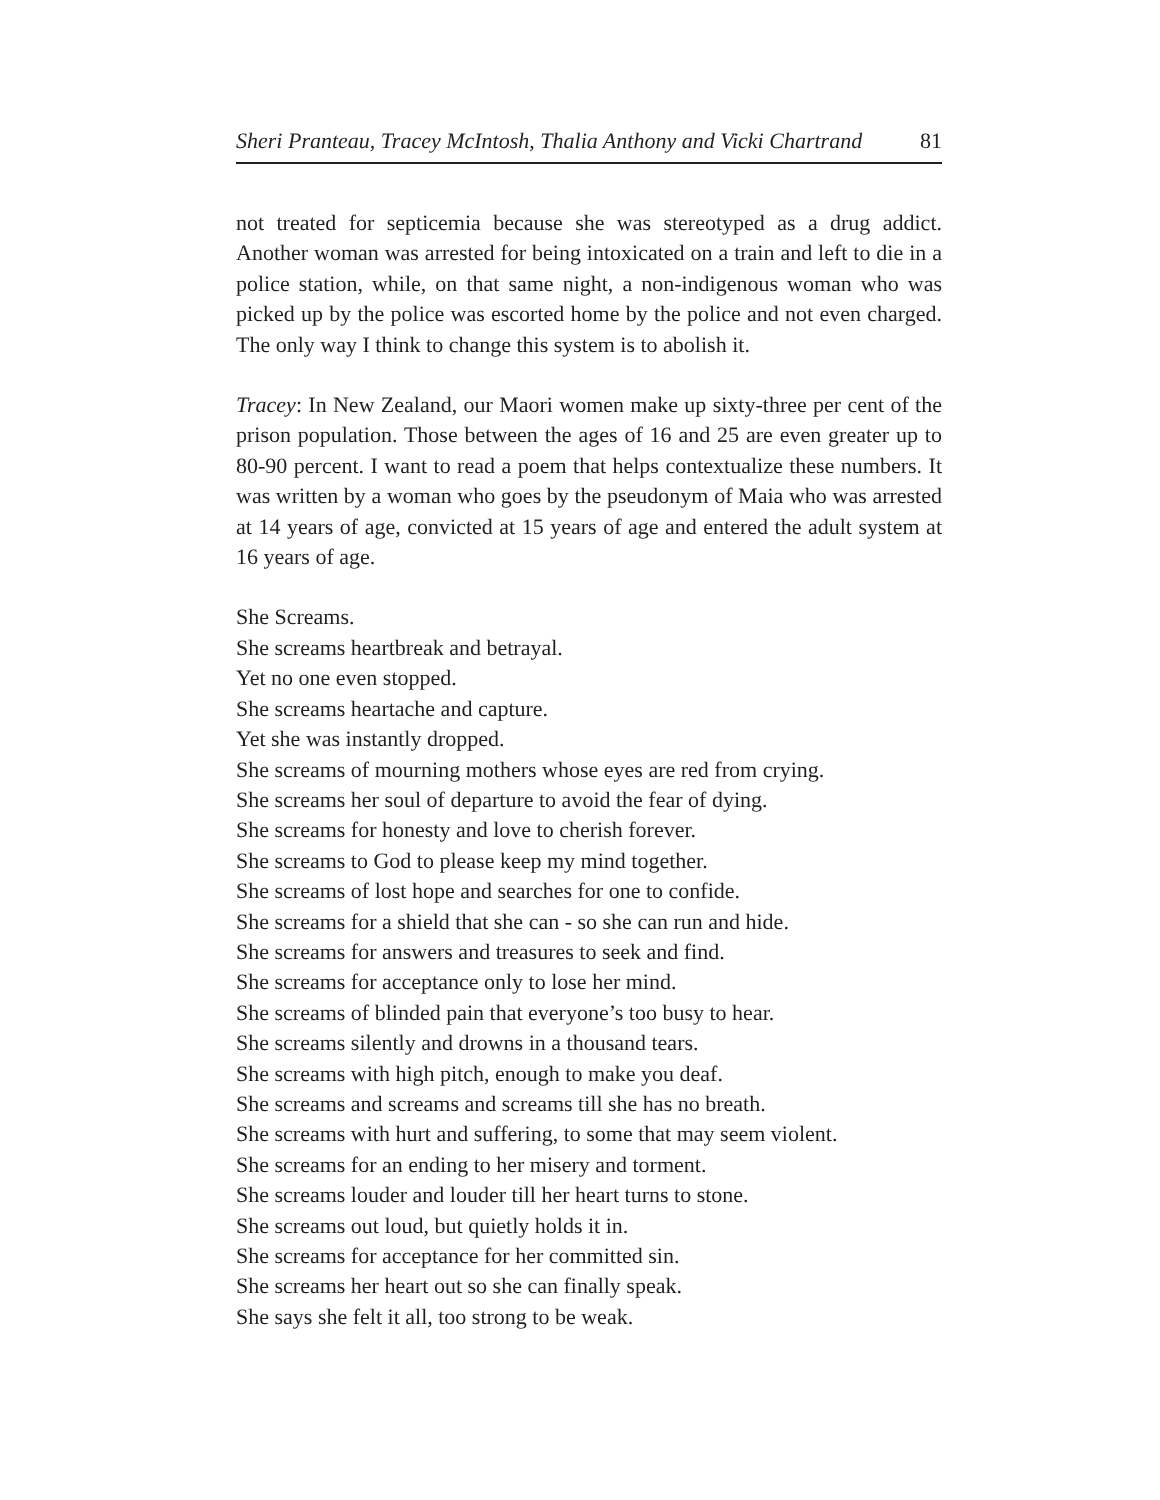Sheri Pranteau, Tracey McIntosh, Thalia Anthony and Vicki Chartrand 81
not treated for septicemia because she was stereotyped as a drug addict. Another woman was arrested for being intoxicated on a train and left to die in a police station, while, on that same night, a non-indigenous woman who was picked up by the police was escorted home by the police and not even charged. The only way I think to change this system is to abolish it.
Tracey: In New Zealand, our Maori women make up sixty-three per cent of the prison population. Those between the ages of 16 and 25 are even greater up to 80-90 percent. I want to read a poem that helps contextualize these numbers. It was written by a woman who goes by the pseudonym of Maia who was arrested at 14 years of age, convicted at 15 years of age and entered the adult system at 16 years of age.
She Screams.
She screams heartbreak and betrayal.
Yet no one even stopped.
She screams heartache and capture.
Yet she was instantly dropped.
She screams of mourning mothers whose eyes are red from crying.
She screams her soul of departure to avoid the fear of dying.
She screams for honesty and love to cherish forever.
She screams to God to please keep my mind together.
She screams of lost hope and searches for one to confide.
She screams for a shield that she can - so she can run and hide.
She screams for answers and treasures to seek and find.
She screams for acceptance only to lose her mind.
She screams of blinded pain that everyone’s too busy to hear.
She screams silently and drowns in a thousand tears.
She screams with high pitch, enough to make you deaf.
She screams and screams and screams till she has no breath.
She screams with hurt and suffering, to some that may seem violent.
She screams for an ending to her misery and torment.
She screams louder and louder till her heart turns to stone.
She screams out loud, but quietly holds it in.
She screams for acceptance for her committed sin.
She screams her heart out so she can finally speak.
She says she felt it all, too strong to be weak.